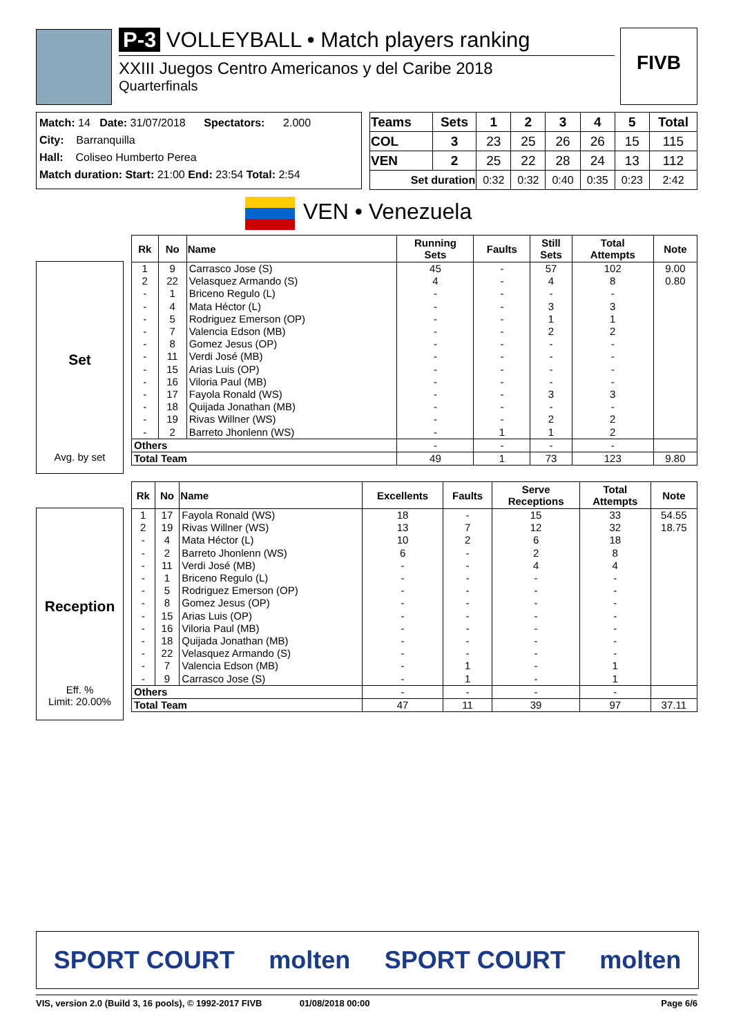P-3 VOLLEYBALL • Match players ranking
XXIII Juegos Centro Americanos y del Caribe 2018
Quarterfinals
FIVB
Match: 14 Date: 31/07/2018 Spectators: 2.000
City: Barranquilla
Hall: Coliseo Humberto Perea
Match duration: Start: 21:00 End: 23:54 Total: 2:54
| Teams | Sets | 1 | 2 | 3 | 4 | 5 | Total |
| COL | 3 | 23 | 25 | 26 | 26 | 15 | 115 |
| VEN | 2 | 25 | 22 | 28 | 24 | 13 | 112 |
| Set duration | | 0:32 | 0:32 | 0:40 | 0:35 | 0:23 | 2:42 |
VEN • Venezuela
Set
Avg. by set
| Rk | No | Name | Running Sets | Faults | Still Sets | Total Attempts | Note |
| --- | --- | --- | --- | --- | --- | --- | --- |
| 1 | 9 | Carrasco Jose (S) | 45 | - | 57 | 102 | 9.00 |
| 2 | 22 | Velasquez Armando (S) | 4 | - | 4 | 8 | 0.80 |
| - | 1 | Briceno Regulo (L) | - | - | - | - | |
| - | 4 | Mata Héctor (L) | - | - | 3 | 3 | |
| - | 5 | Rodriguez Emerson (OP) | - | - | 1 | 1 | |
| - | 7 | Valencia Edson (MB) | - | - | 2 | 2 | |
| - | 8 | Gomez Jesus (OP) | - | - | - | - | |
| - | 11 | Verdi José (MB) | - | - | - | - | |
| - | 15 | Arias Luis (OP) | - | - | - | - | |
| - | 16 | Viloria Paul (MB) | - | - | - | - | |
| - | 17 | Fayola Ronald (WS) | - | - | 3 | 3 | |
| - | 18 | Quijada Jonathan (MB) | - | - | - | - | |
| - | 19 | Rivas Willner (WS) | - | - | 2 | 2 | |
| - | 2 | Barreto Jhonlenn (WS) | - | 1 | 1 | 2 | |
| Others | | | - | - | - | - | |
| Total Team | | | 49 | 1 | 73 | 123 | 9.80 |
Reception
Eff. %
Limit: 20.00%
| Rk | No | Name | Excellents | Faults | Serve Receptions | Total Attempts | Note |
| --- | --- | --- | --- | --- | --- | --- | --- |
| 1 | 17 | Fayola Ronald (WS) | 18 | - | 15 | 33 | 54.55 |
| 2 | 19 | Rivas Willner (WS) | 13 | 7 | 12 | 32 | 18.75 |
| - | 4 | Mata Héctor (L) | 10 | 2 | 6 | 18 | |
| - | 2 | Barreto Jhonlenn (WS) | 6 | - | 2 | 8 | |
| - | 11 | Verdi José (MB) | - | - | 4 | 4 | |
| - | 1 | Briceno Regulo (L) | - | - | - | - | |
| - | 5 | Rodriguez Emerson (OP) | - | - | - | - | |
| - | 8 | Gomez Jesus (OP) | - | - | - | - | |
| - | 15 | Arias Luis (OP) | - | - | - | - | |
| - | 16 | Viloria Paul (MB) | - | - | - | - | |
| - | 18 | Quijada Jonathan (MB) | - | - | - | - | |
| - | 22 | Velasquez Armando (S) | - | - | - | - | |
| - | 7 | Valencia Edson (MB) | - | 1 | - | 1 | |
| - | 9 | Carrasco Jose (S) | - | 1 | - | 1 | |
| Others | | | - | - | - | - | |
| Total Team | | | 47 | 11 | 39 | 97 | 37.11 |
SPORT COURT molten SPORT COURT molten
VIS, version 2.0 (Build 3, 16 pools), © 1992-2017 FIVB 01/08/2018 00:00 Page 6/6